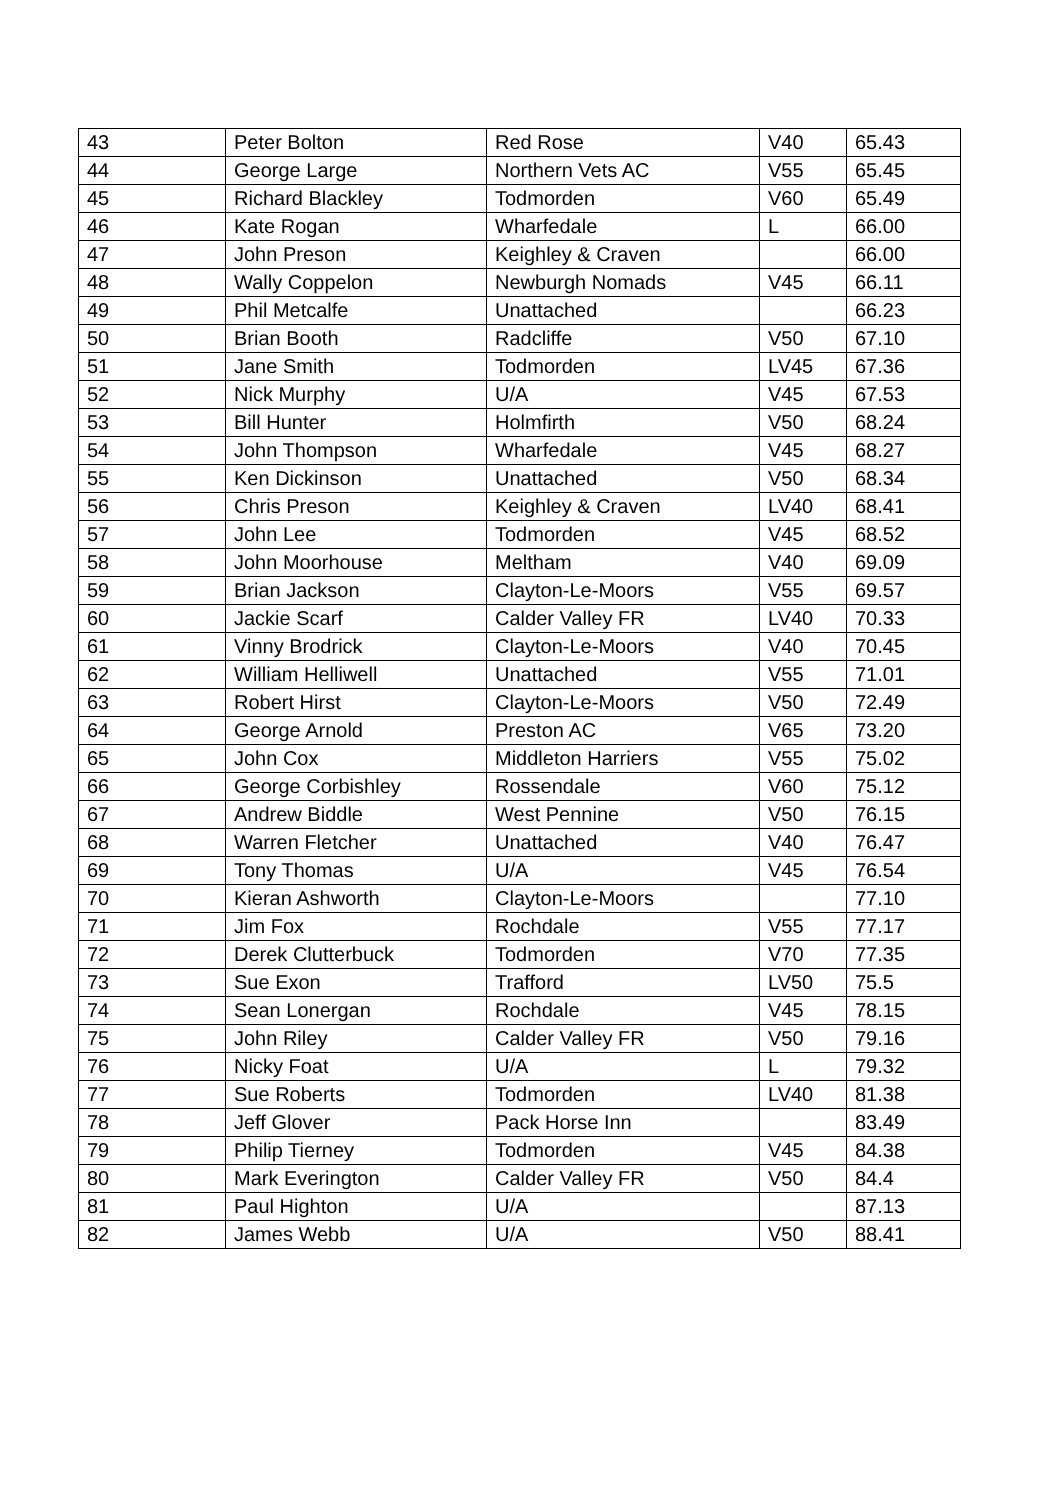| 43 | Peter Bolton | Red Rose | V40 | 65.43 |
| 44 | George Large | Northern Vets AC | V55 | 65.45 |
| 45 | Richard Blackley | Todmorden | V60 | 65.49 |
| 46 | Kate Rogan | Wharfedale | L | 66.00 |
| 47 | John Preson | Keighley & Craven | | 66.00 |
| 48 | Wally Coppelon | Newburgh Nomads | V45 | 66.11 |
| 49 | Phil Metcalfe | Unattached | | 66.23 |
| 50 | Brian Booth | Radcliffe | V50 | 67.10 |
| 51 | Jane Smith | Todmorden | LV45 | 67.36 |
| 52 | Nick Murphy | U/A | V45 | 67.53 |
| 53 | Bill Hunter | Holmfirth | V50 | 68.24 |
| 54 | John Thompson | Wharfedale | V45 | 68.27 |
| 55 | Ken Dickinson | Unattached | V50 | 68.34 |
| 56 | Chris Preson | Keighley & Craven | LV40 | 68.41 |
| 57 | John Lee | Todmorden | V45 | 68.52 |
| 58 | John Moorhouse | Meltham | V40 | 69.09 |
| 59 | Brian Jackson | Clayton-Le-Moors | V55 | 69.57 |
| 60 | Jackie Scarf | Calder Valley FR | LV40 | 70.33 |
| 61 | Vinny Brodrick | Clayton-Le-Moors | V40 | 70.45 |
| 62 | William Helliwell | Unattached | V55 | 71.01 |
| 63 | Robert Hirst | Clayton-Le-Moors | V50 | 72.49 |
| 64 | George Arnold | Preston AC | V65 | 73.20 |
| 65 | John Cox | Middleton Harriers | V55 | 75.02 |
| 66 | George Corbishley | Rossendale | V60 | 75.12 |
| 67 | Andrew Biddle | West Pennine | V50 | 76.15 |
| 68 | Warren Fletcher | Unattached | V40 | 76.47 |
| 69 | Tony Thomas | U/A | V45 | 76.54 |
| 70 | Kieran Ashworth | Clayton-Le-Moors | | 77.10 |
| 71 | Jim Fox | Rochdale | V55 | 77.17 |
| 72 | Derek Clutterbuck | Todmorden | V70 | 77.35 |
| 73 | Sue Exon | Trafford | LV50 | 75.5 |
| 74 | Sean Lonergan | Rochdale | V45 | 78.15 |
| 75 | John Riley | Calder Valley FR | V50 | 79.16 |
| 76 | Nicky Foat | U/A | L | 79.32 |
| 77 | Sue Roberts | Todmorden | LV40 | 81.38 |
| 78 | Jeff Glover | Pack Horse Inn | | 83.49 |
| 79 | Philip Tierney | Todmorden | V45 | 84.38 |
| 80 | Mark Everington | Calder Valley FR | V50 | 84.4 |
| 81 | Paul Highton | U/A | | 87.13 |
| 82 | James Webb | U/A | V50 | 88.41 |